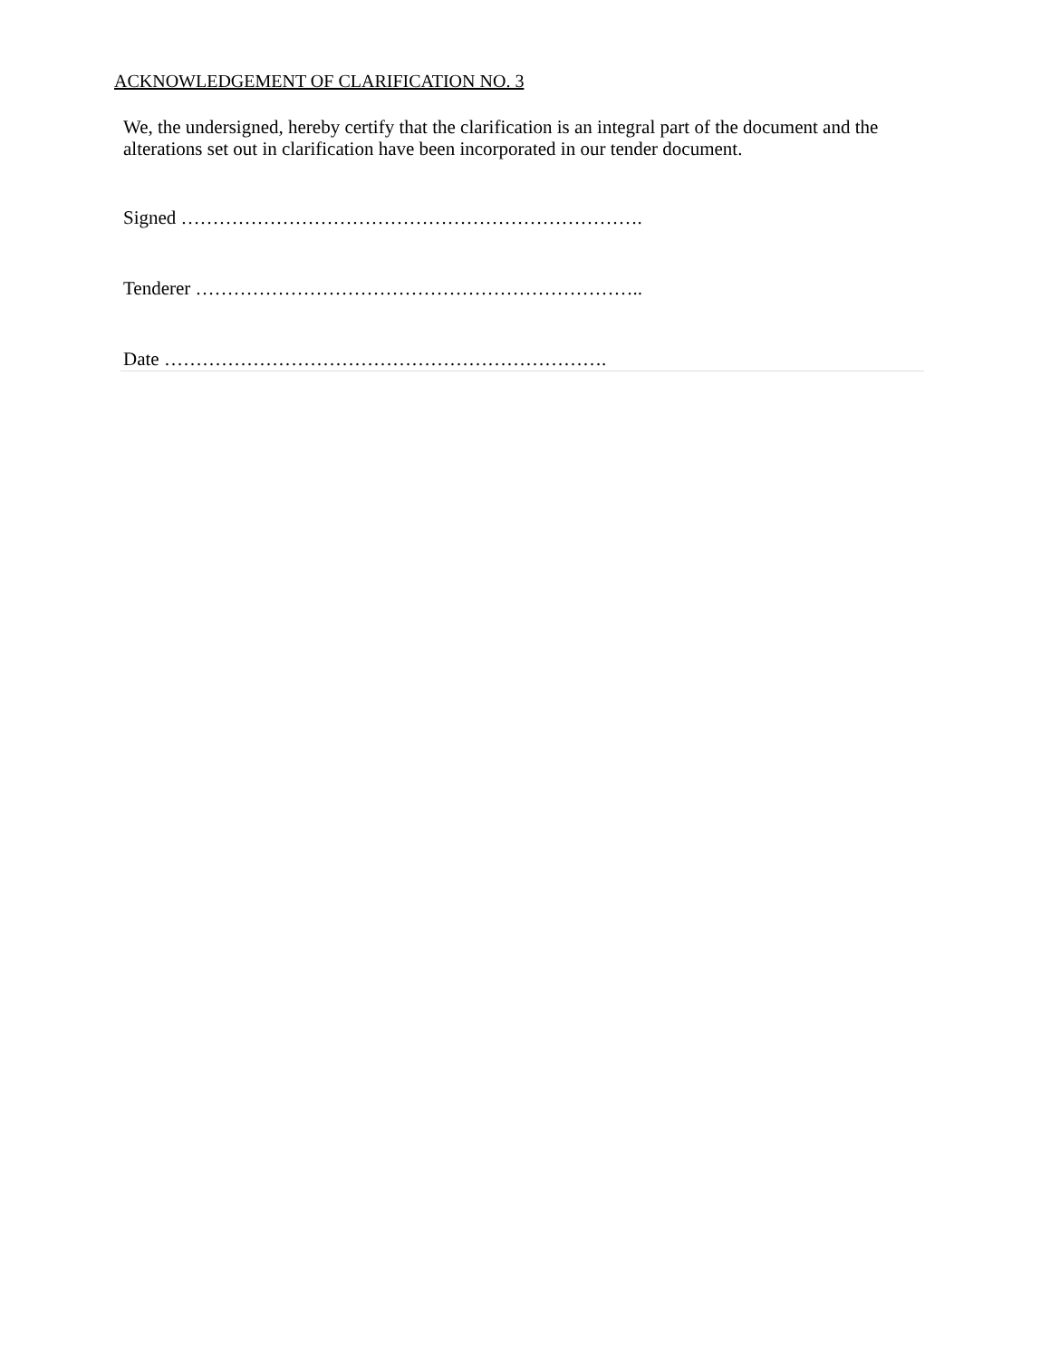ACKNOWLEDGEMENT OF CLARIFICATION NO. 3
We, the undersigned, hereby certify that the clarification is an integral part of the document and the alterations set out in clarification have been incorporated in our tender document.
Signed ……………………………………………………………….
Tenderer ……………………………………………………………..
Date …………………………………………………………….